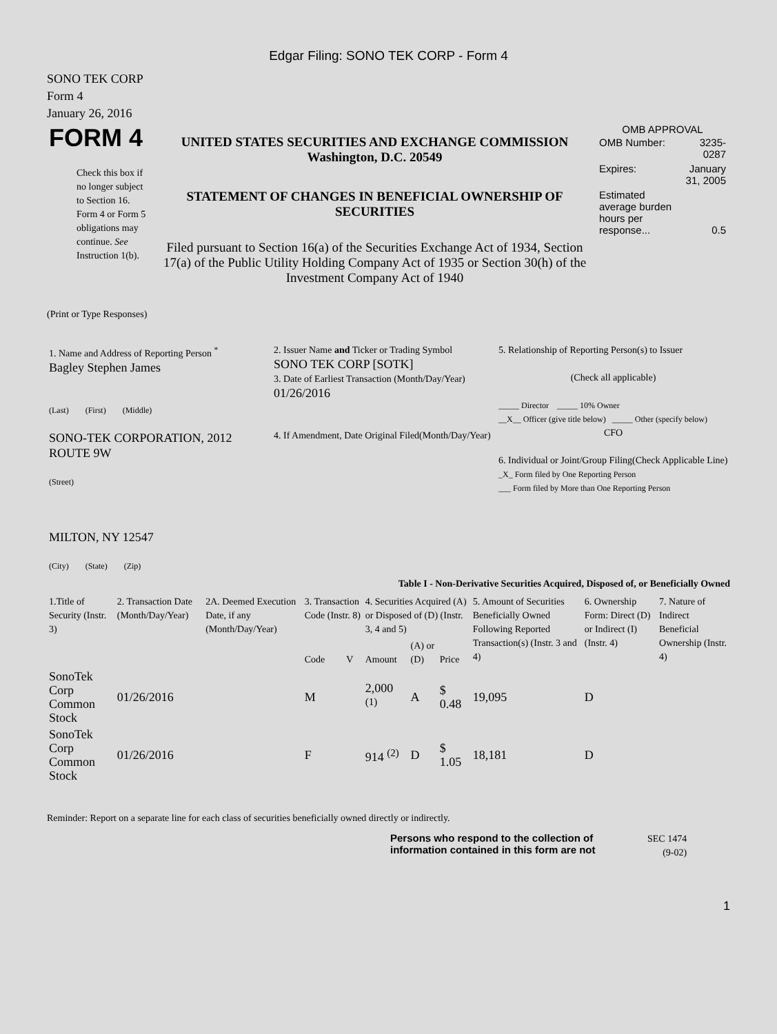Edgar Filing: SONO TEK CORP - Form 4
SONO TEK CORP
Form 4
January 26, 2016
| FORM 4 Check this box if no longer subject to Section 16. Form 4 or Form 5 obligations may continue. See Instruction 1(b). | UNITED STATES SECURITIES AND EXCHANGE COMMISSION Washington, D.C. 20549 STATEMENT OF CHANGES IN BENEFICIAL OWNERSHIP OF SECURITIES Filed pursuant to Section 16(a) of the Securities Exchange Act of 1934, Section 17(a) of the Public Utility Holding Company Act of 1935 or Section 30(h) of the Investment Company Act of 1940 | OMB APPROVAL / OMB Number: / 3235-0287 / / Expires: / January 31, 2005 / / Estimated average burden hours per response... / 0.5 / |
(Print or Type Responses)
| 1. Name and Address of Reporting Person <sup>*</sup> Bagley Stephen James (Last) (First) (Middle) SONO-TEK CORPORATION, 2012 ROUTE 9W (Street) MILTON, NY 12547 (City) (State) (Zip) | 2. Issuer Name and Ticker or Trading Symbol SONO TEK CORP [SOTK] 3. Date of Earliest Transaction (Month/Day/Year) 01/26/2016 4. If Amendment, Date Original Filed(Month/Day/Year) | 5. Relationship of Reporting Person(s) to Issuer (Check all applicable) _____ Director _____ 10% Owner __X__ Officer (give title below) _____ Other (specify below) CFO 6. Individual or Joint/Group Filing(Check Applicable Line) _X_ Form filed by One Reporting Person ___ Form filed by More than One Reporting Person |
Table I - Non-Derivative Securities Acquired, Disposed of, or Beneficially Owned
| 1.Title of Security (Instr. 3) | 2. Transaction Date (Month/Day/Year) | 2A. Deemed Execution Date, if any (Month/Day/Year) | 3. Transaction Code (Instr. 8) | | 4. Securities Acquired (A) or Disposed of (D) (Instr. 3, 4 and 5) | | | 5. Amount of Securities Beneficially Owned Following Reported Transaction(s) (Instr. 3 and 4) | 6. Ownership Form: Direct (D) or Indirect (I) (Instr. 4) | 7. Nature of Indirect Beneficial Ownership (Instr. 4) |
| --- | --- | --- | --- | --- | --- | --- | --- | --- | --- | --- |
| | | | Code | V | Amount | (A) or (D) | Price | | | |
| SonoTek Corp Common Stock | 01/26/2016 | | M | | 2,000 <sup>(1)</sup> | A | $ 0.48 | 19,095 | D | |
| SonoTek Corp Common Stock | 01/26/2016 | | F | | 914 <sup>(2)</sup> | D | $ 1.05 | 18,181 | D | |
Reminder: Report on a separate line for each class of securities beneficially owned directly or indirectly.
| Persons who respond to the collection of information contained in this form are not | SEC 1474 (9-02) |
1